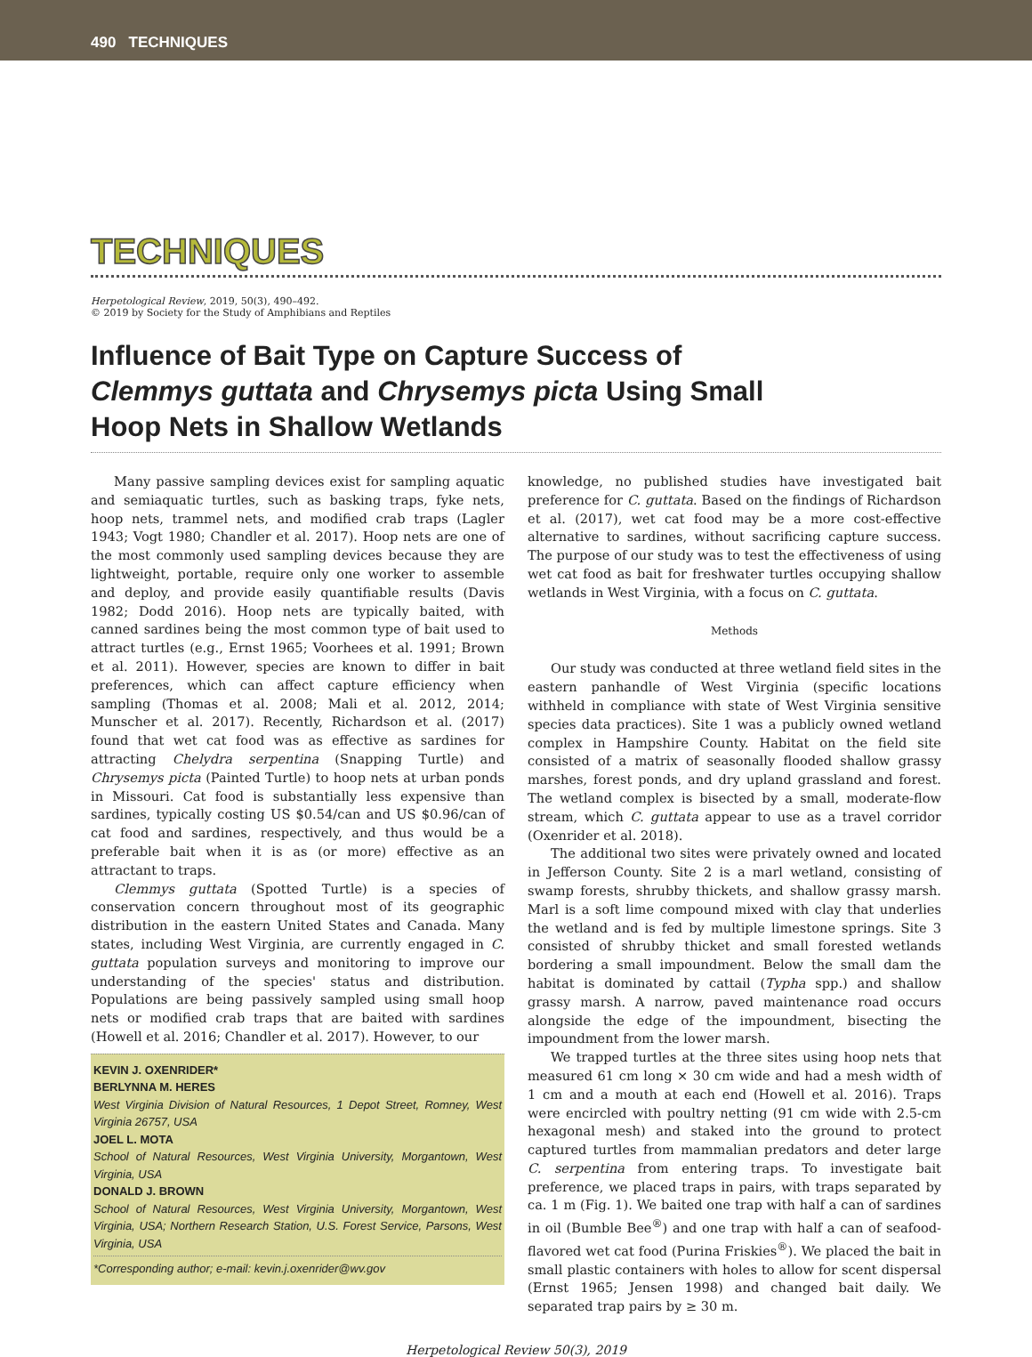490 TECHNIQUES
TECHNIQUES
Herpetological Review, 2019, 50(3), 490–492.
© 2019 by Society for the Study of Amphibians and Reptiles
Influence of Bait Type on Capture Success of
Clemmys guttata and Chrysemys picta Using Small
Hoop Nets in Shallow Wetlands
Many passive sampling devices exist for sampling aquatic and semiaquatic turtles, such as basking traps, fyke nets, hoop nets, trammel nets, and modified crab traps (Lagler 1943; Vogt 1980; Chandler et al. 2017). Hoop nets are one of the most commonly used sampling devices because they are lightweight, portable, require only one worker to assemble and deploy, and provide easily quantifiable results (Davis 1982; Dodd 2016). Hoop nets are typically baited, with canned sardines being the most common type of bait used to attract turtles (e.g., Ernst 1965; Voorhees et al. 1991; Brown et al. 2011). However, species are known to differ in bait preferences, which can affect capture efficiency when sampling (Thomas et al. 2008; Mali et al. 2012, 2014; Munscher et al. 2017). Recently, Richardson et al. (2017) found that wet cat food was as effective as sardines for attracting Chelydra serpentina (Snapping Turtle) and Chrysemys picta (Painted Turtle) to hoop nets at urban ponds in Missouri. Cat food is substantially less expensive than sardines, typically costing US $0.54/can and US $0.96/can of cat food and sardines, respectively, and thus would be a preferable bait when it is as (or more) effective as an attractant to traps.
Clemmys guttata (Spotted Turtle) is a species of conservation concern throughout most of its geographic distribution in the eastern United States and Canada. Many states, including West Virginia, are currently engaged in C. guttata population surveys and monitoring to improve our understanding of the species' status and distribution. Populations are being passively sampled using small hoop nets or modified crab traps that are baited with sardines (Howell et al. 2016; Chandler et al. 2017). However, to our
KEVIN J. OXENRIDER*
BERLYNNA M. HERES
West Virginia Division of Natural Resources, 1 Depot Street, Romney, West Virginia 26757, USA
JOEL L. MOTA
School of Natural Resources, West Virginia University, Morgantown, West Virginia, USA
DONALD J. BROWN
School of Natural Resources, West Virginia University, Morgantown, West Virginia, USA; Northern Research Station, U.S. Forest Service, Parsons, West Virginia, USA
*Corresponding author; e-mail: kevin.j.oxenrider@wv.gov
knowledge, no published studies have investigated bait preference for C. guttata. Based on the findings of Richardson et al. (2017), wet cat food may be a more cost-effective alternative to sardines, without sacrificing capture success. The purpose of our study was to test the effectiveness of using wet cat food as bait for freshwater turtles occupying shallow wetlands in West Virginia, with a focus on C. guttata.
Methods
Our study was conducted at three wetland field sites in the eastern panhandle of West Virginia (specific locations withheld in compliance with state of West Virginia sensitive species data practices). Site 1 was a publicly owned wetland complex in Hampshire County. Habitat on the field site consisted of a matrix of seasonally flooded shallow grassy marshes, forest ponds, and dry upland grassland and forest. The wetland complex is bisected by a small, moderate-flow stream, which C. guttata appear to use as a travel corridor (Oxenrider et al. 2018).
The additional two sites were privately owned and located in Jefferson County. Site 2 is a marl wetland, consisting of swamp forests, shrubby thickets, and shallow grassy marsh. Marl is a soft lime compound mixed with clay that underlies the wetland and is fed by multiple limestone springs. Site 3 consisted of shrubby thicket and small forested wetlands bordering a small impoundment. Below the small dam the habitat is dominated by cattail (Typha spp.) and shallow grassy marsh. A narrow, paved maintenance road occurs alongside the edge of the impoundment, bisecting the impoundment from the lower marsh.
We trapped turtles at the three sites using hoop nets that measured 61 cm long × 30 cm wide and had a mesh width of 1 cm and a mouth at each end (Howell et al. 2016). Traps were encircled with poultry netting (91 cm wide with 2.5-cm hexagonal mesh) and staked into the ground to protect captured turtles from mammalian predators and deter large C. serpentina from entering traps. To investigate bait preference, we placed traps in pairs, with traps separated by ca. 1 m (Fig. 1). We baited one trap with half a can of sardines in oil (Bumble Bee<sup>®</sup>) and one trap with half a can of seafood-flavored wet cat food (Purina Friskies<sup>®</sup>). We placed the bait in small plastic containers with holes to allow for scent dispersal (Ernst 1965; Jensen 1998) and changed bait daily. We separated trap pairs by ≥ 30 m.
Herpetological Review 50(3), 2019